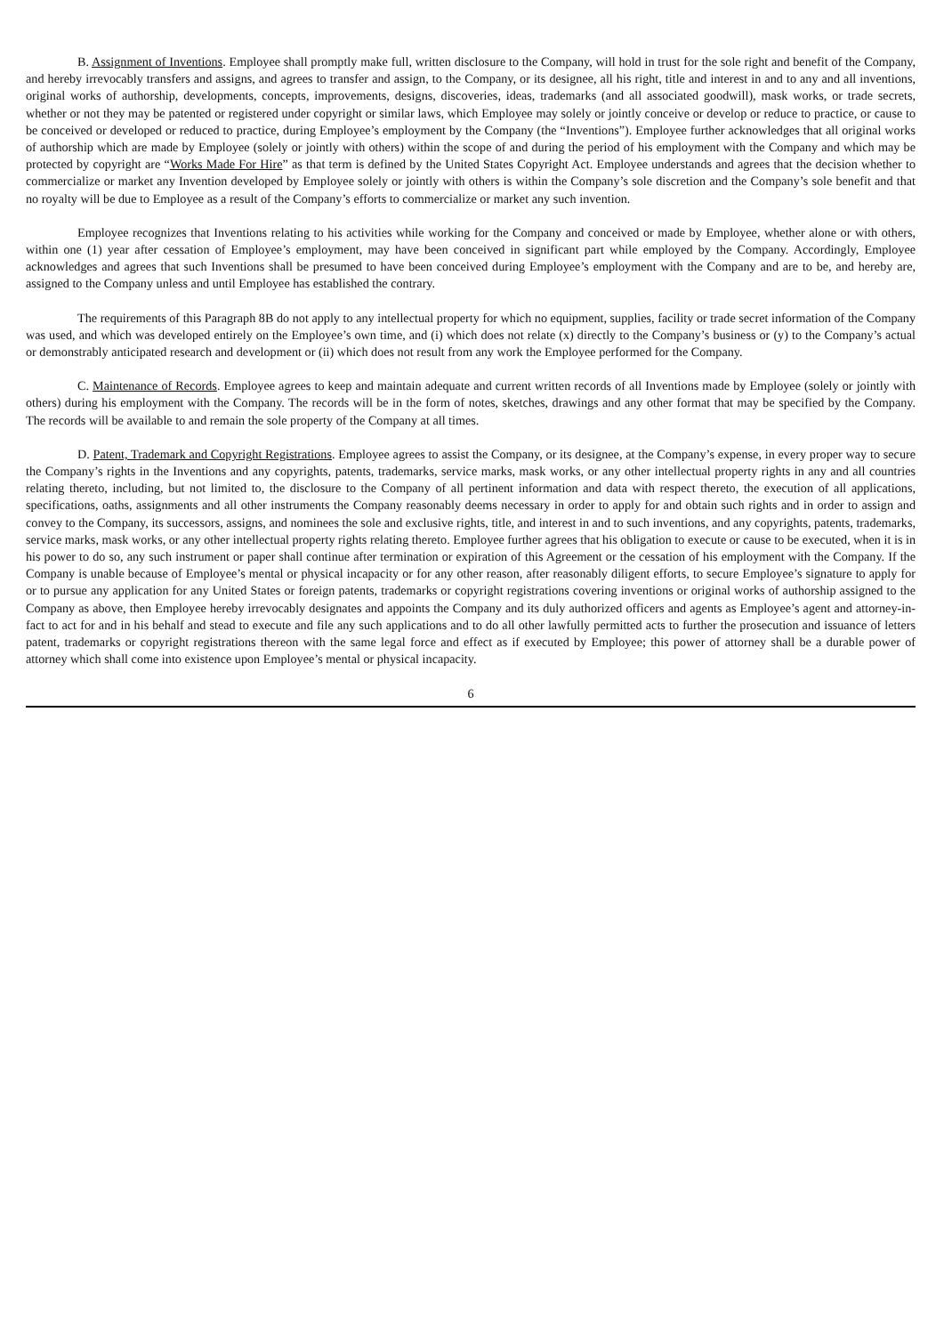B. Assignment of Inventions. Employee shall promptly make full, written disclosure to the Company, will hold in trust for the sole right and benefit of the Company, and hereby irrevocably transfers and assigns, and agrees to transfer and assign, to the Company, or its designee, all his right, title and interest in and to any and all inventions, original works of authorship, developments, concepts, improvements, designs, discoveries, ideas, trademarks (and all associated goodwill), mask works, or trade secrets, whether or not they may be patented or registered under copyright or similar laws, which Employee may solely or jointly conceive or develop or reduce to practice, or cause to be conceived or developed or reduced to practice, during Employee’s employment by the Company (the “Inventions”). Employee further acknowledges that all original works of authorship which are made by Employee (solely or jointly with others) within the scope of and during the period of his employment with the Company and which may be protected by copyright are “Works Made For Hire” as that term is defined by the United States Copyright Act. Employee understands and agrees that the decision whether to commercialize or market any Invention developed by Employee solely or jointly with others is within the Company’s sole discretion and the Company’s sole benefit and that no royalty will be due to Employee as a result of the Company’s efforts to commercialize or market any such invention.
Employee recognizes that Inventions relating to his activities while working for the Company and conceived or made by Employee, whether alone or with others, within one (1) year after cessation of Employee’s employment, may have been conceived in significant part while employed by the Company. Accordingly, Employee acknowledges and agrees that such Inventions shall be presumed to have been conceived during Employee’s employment with the Company and are to be, and hereby are, assigned to the Company unless and until Employee has established the contrary.
The requirements of this Paragraph 8B do not apply to any intellectual property for which no equipment, supplies, facility or trade secret information of the Company was used, and which was developed entirely on the Employee’s own time, and (i) which does not relate (x) directly to the Company’s business or (y) to the Company’s actual or demonstrably anticipated research and development or (ii) which does not result from any work the Employee performed for the Company.
C. Maintenance of Records. Employee agrees to keep and maintain adequate and current written records of all Inventions made by Employee (solely or jointly with others) during his employment with the Company. The records will be in the form of notes, sketches, drawings and any other format that may be specified by the Company. The records will be available to and remain the sole property of the Company at all times.
D. Patent, Trademark and Copyright Registrations. Employee agrees to assist the Company, or its designee, at the Company’s expense, in every proper way to secure the Company’s rights in the Inventions and any copyrights, patents, trademarks, service marks, mask works, or any other intellectual property rights in any and all countries relating thereto, including, but not limited to, the disclosure to the Company of all pertinent information and data with respect thereto, the execution of all applications, specifications, oaths, assignments and all other instruments the Company reasonably deems necessary in order to apply for and obtain such rights and in order to assign and convey to the Company, its successors, assigns, and nominees the sole and exclusive rights, title, and interest in and to such inventions, and any copyrights, patents, trademarks, service marks, mask works, or any other intellectual property rights relating thereto. Employee further agrees that his obligation to execute or cause to be executed, when it is in his power to do so, any such instrument or paper shall continue after termination or expiration of this Agreement or the cessation of his employment with the Company. If the Company is unable because of Employee’s mental or physical incapacity or for any other reason, after reasonably diligent efforts, to secure Employee’s signature to apply for or to pursue any application for any United States or foreign patents, trademarks or copyright registrations covering inventions or original works of authorship assigned to the Company as above, then Employee hereby irrevocably designates and appoints the Company and its duly authorized officers and agents as Employee’s agent and attorney-in-fact to act for and in his behalf and stead to execute and file any such applications and to do all other lawfully permitted acts to further the prosecution and issuance of letters patent, trademarks or copyright registrations thereon with the same legal force and effect as if executed by Employee; this power of attorney shall be a durable power of attorney which shall come into existence upon Employee’s mental or physical incapacity.
6